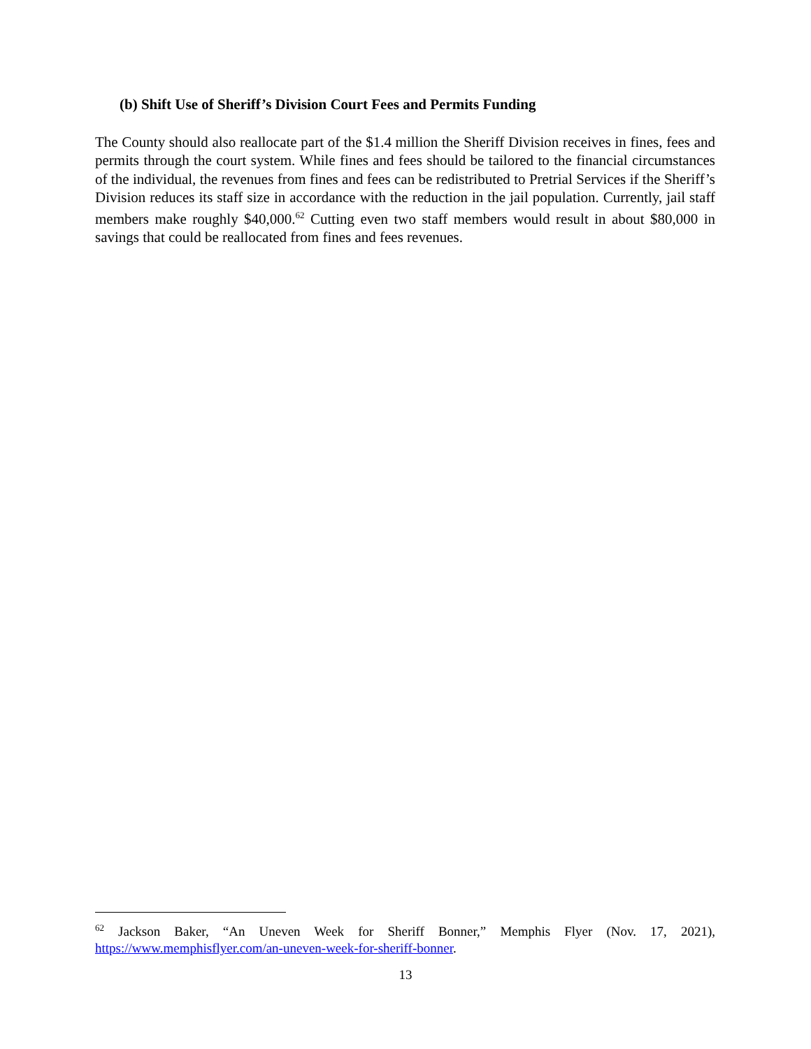(b) Shift Use of Sheriff’s Division Court Fees and Permits Funding
The County should also reallocate part of the $1.4 million the Sheriff Division receives in fines, fees and permits through the court system. While fines and fees should be tailored to the financial circumstances of the individual, the revenues from fines and fees can be redistributed to Pretrial Services if the Sheriff’s Division reduces its staff size in accordance with the reduction in the jail population. Currently, jail staff members make roughly $40,000.<sup>62</sup> Cutting even two staff members would result in about $80,000 in savings that could be reallocated from fines and fees revenues.
<sup>62</sup> Jackson Baker, “An Uneven Week for Sheriff Bonner,” Memphis Flyer (Nov. 17, 2021), https://www.memphisflyer.com/an-uneven-week-for-sheriff-bonner.
13